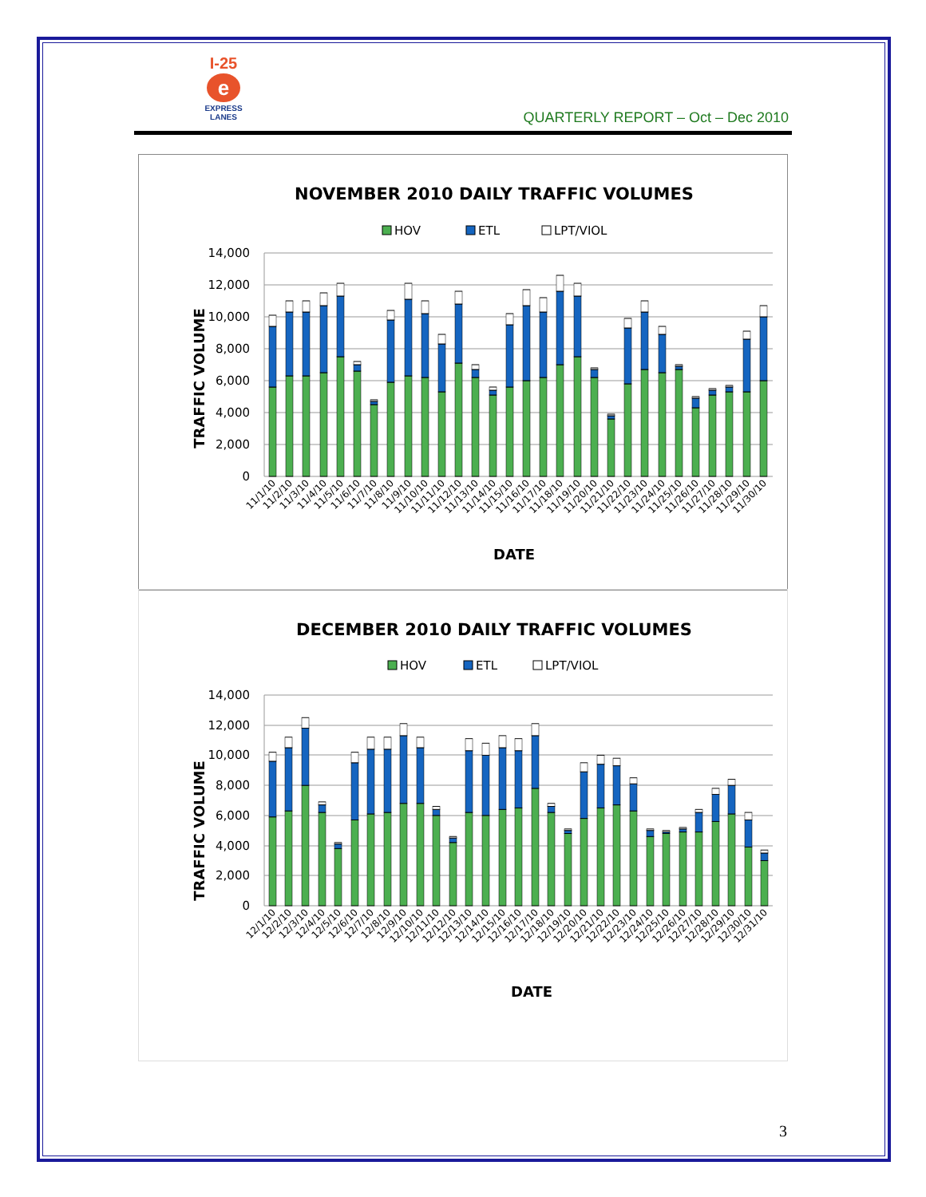I-25
e
EXPRESS
LANES
QUARTERLY REPORT – Oct – Dec 2010
NOVEMBER 2010 DAILY TRAFFIC VOLUMES
HOV
ETL
LPT/VIOL
14,000
12,000
10,000
8,000
6,000
4,000
2,000
0
TRAFFIC VOLUME
11/1/10
11/2/10
11/3/10
11/4/10
11/5/10
11/6/10
11/7/10
11/8/10
11/9/10
11/10/10
11/11/10
11/12/10
11/13/10
11/14/10
11/15/10
11/16/10
11/17/10
11/18/10
11/19/10
11/20/10
11/21/10
11/22/10
11/23/10
11/24/10
11/25/10
11/26/10
11/27/10
11/28/10
11/29/10
11/30/10
DATE
DECEMBER 2010 DAILY TRAFFIC VOLUMES
HOV
ETL
LPT/VIOL
14,000
12,000
10,000
8,000
6,000
4,000
2,000
0
TRAFFIC VOLUME
12/1/10
12/2/10
12/3/10
12/4/10
12/5/10
12/6/10
12/7/10
12/8/10
12/9/10
12/10/10
12/11/10
12/12/10
12/13/10
12/14/10
12/15/10
12/16/10
12/17/10
12/18/10
12/19/10
12/20/10
12/21/10
12/22/10
12/23/10
12/24/10
12/25/10
12/26/10
12/27/10
12/28/10
12/29/10
12/30/10
12/31/10
DATE
3